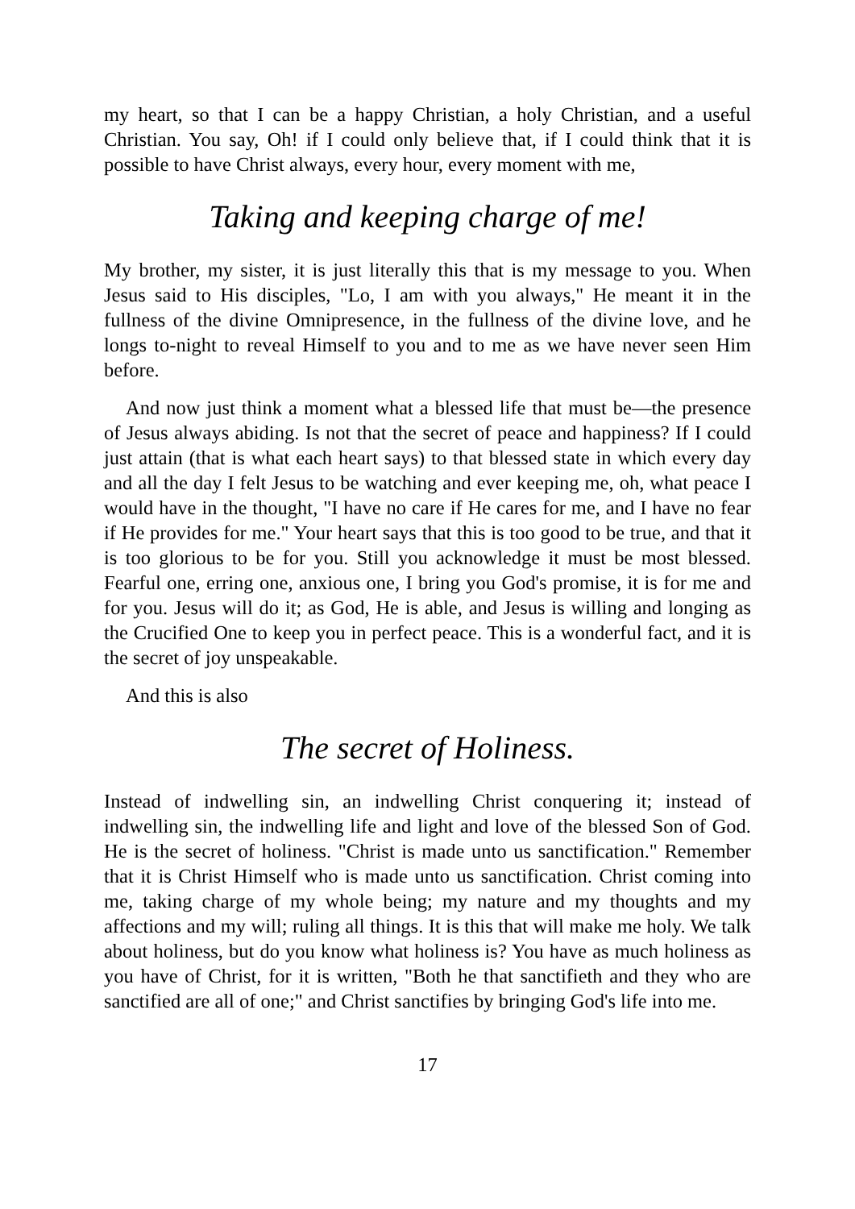my heart, so that I can be a happy Christian, a holy Christian, and a useful Christian. You say, Oh! if I could only believe that, if I could think that it is possible to have Christ always, every hour, every moment with me,
Taking and keeping charge of me!
My brother, my sister, it is just literally this that is my message to you. When Jesus said to His disciples, "Lo, I am with you always," He meant it in the fullness of the divine Omnipresence, in the fullness of the divine love, and he longs to-night to reveal Himself to you and to me as we have never seen Him before.
And now just think a moment what a blessed life that must be—the presence of Jesus always abiding. Is not that the secret of peace and happiness? If I could just attain (that is what each heart says) to that blessed state in which every day and all the day I felt Jesus to be watching and ever keeping me, oh, what peace I would have in the thought, "I have no care if He cares for me, and I have no fear if He provides for me." Your heart says that this is too good to be true, and that it is too glorious to be for you. Still you acknowledge it must be most blessed. Fearful one, erring one, anxious one, I bring you God's promise, it is for me and for you. Jesus will do it; as God, He is able, and Jesus is willing and longing as the Crucified One to keep you in perfect peace. This is a wonderful fact, and it is the secret of joy unspeakable.
And this is also
The secret of Holiness.
Instead of indwelling sin, an indwelling Christ conquering it; instead of indwelling sin, the indwelling life and light and love of the blessed Son of God. He is the secret of holiness. "Christ is made unto us sanctification." Remember that it is Christ Himself who is made unto us sanctification. Christ coming into me, taking charge of my whole being; my nature and my thoughts and my affections and my will; ruling all things. It is this that will make me holy. We talk about holiness, but do you know what holiness is? You have as much holiness as you have of Christ, for it is written, "Both he that sanctifieth and they who are sanctified are all of one;" and Christ sanctifies by bringing God's life into me.
17